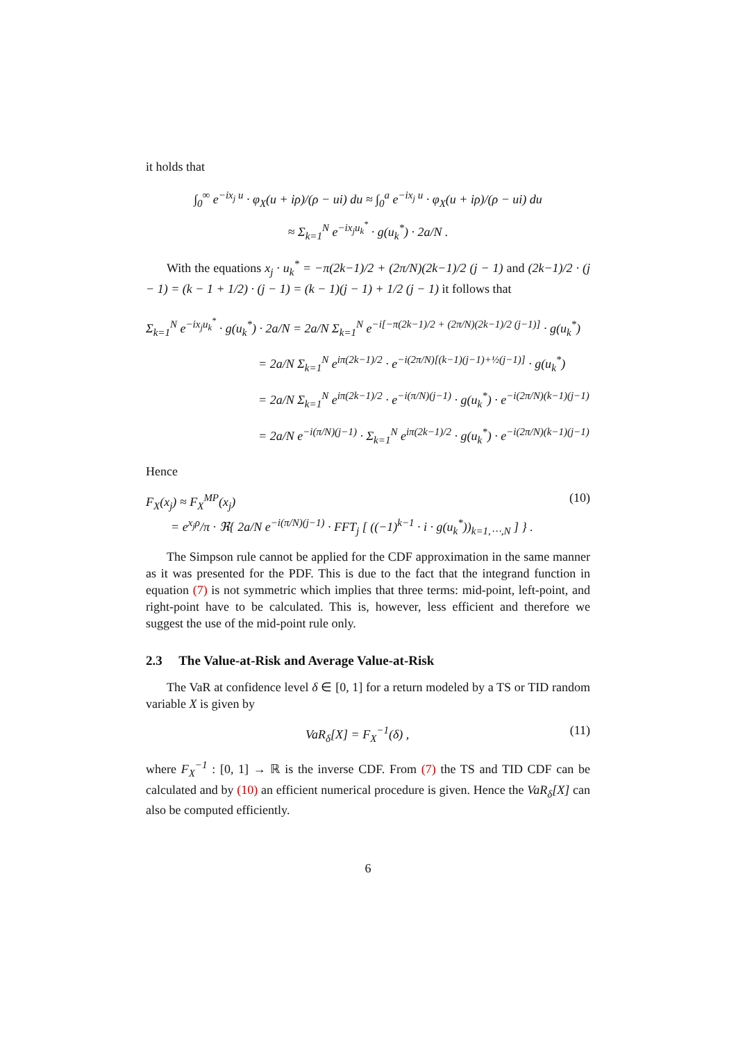it holds that
∫<sub>0</sub><sup>∞</sup> e<sup>−ix<sub>j</sub> u</sup> · φ<sub>X</sub>(u + iρ)/(ρ − ui) du ≈ ∫<sub>0</sub><sup>a</sup> e<sup>−ix<sub>j</sub> u</sup> · φ<sub>X</sub>(u + iρ)/(ρ − ui) du
≈ Σ<sub>k=1</sub><sup>N</sup> e<sup>−ix<sub>j</sub>u<sub>k</sub><sup>*</sup></sup> · g(u<sub>k</sub><sup>*</sup>) · 2a/N .
With the equations x<sub>j</sub> · u<sub>k</sub><sup>*</sup> = −π(2k−1)/2 + (2π/N)(2k−1)/2 (j − 1) and (2k−1)/2 · (j − 1) = (k − 1 + 1/2) · (j − 1) = (k − 1)(j − 1) + 1/2 (j − 1) it follows that
Σ<sub>k=1</sub><sup>N</sup> e<sup>−ix<sub>j</sub>u<sub>k</sub><sup>*</sup></sup> · g(u<sub>k</sub><sup>*</sup>) · 2a/N = 2a/N Σ<sub>k=1</sub><sup>N</sup> e<sup>−i[−π(2k−1)/2 + (2π/N)(2k−1)/2 (j−1)]</sup> · g(u<sub>k</sub><sup>*</sup>)
         = 2a/N Σ<sub>k=1</sub><sup>N</sup> e<sup>iπ(2k−1)/2</sup> · e<sup>−i(2π/N)[(k−1)(j−1)+½(j−1)]</sup> · g(u<sub>k</sub><sup>*</sup>)
         = 2a/N Σ<sub>k=1</sub><sup>N</sup> e<sup>iπ(2k−1)/2</sup> · e<sup>−i(π/N)(j−1)</sup> · g(u<sub>k</sub><sup>*</sup>) · e<sup>−i(2π/N)(k−1)(j−1)</sup>
         = 2a/N e<sup>−i(π/N)(j−1)</sup> · Σ<sub>k=1</sub><sup>N</sup> e<sup>iπ(2k−1)/2</sup> · g(u<sub>k</sub><sup>*</sup>) · e<sup>−i(2π/N)(k−1)(j−1)</sup>
Hence
F<sub>X</sub>(x<sub>j</sub>) ≈ F<sub>X</sub><sup>MP</sup>(x<sub>j</sub>)
  = e<sup>x<sub>j</sub>ρ</sup>/π · ℜ{ 2a/N e<sup>−i(π/N)(j−1)</sup> · FFT<sub>j</sub> [ ((−1)<sup>k−1</sup> · i · g(u<sub>k</sub><sup>*</sup>))<sub>k=1,⋯,N</sub> ] } . (10)
The Simpson rule cannot be applied for the CDF approximation in the same manner as it was presented for the PDF. This is due to the fact that the integrand function in equation (7) is not symmetric which implies that three terms: mid-point, left-point, and right-point have to be calculated. This is, however, less efficient and therefore we suggest the use of the mid-point rule only.
2.3  The Value-at-Risk and Average Value-at-Risk
The VaR at confidence level δ ∈ [0, 1] for a return modeled by a TS or TID random variable X is given by
VaR<sub>δ</sub>[X] = F<sub>X</sub><sup>−1</sup>(δ) , (11)
where F<sub>X</sub><sup>−1</sup> : [0, 1] → ℝ is the inverse CDF. From (7) the TS and TID CDF can be calculated and by (10) an efficient numerical procedure is given. Hence the VaR<sub>δ</sub>[X] can also be computed efficiently.
6